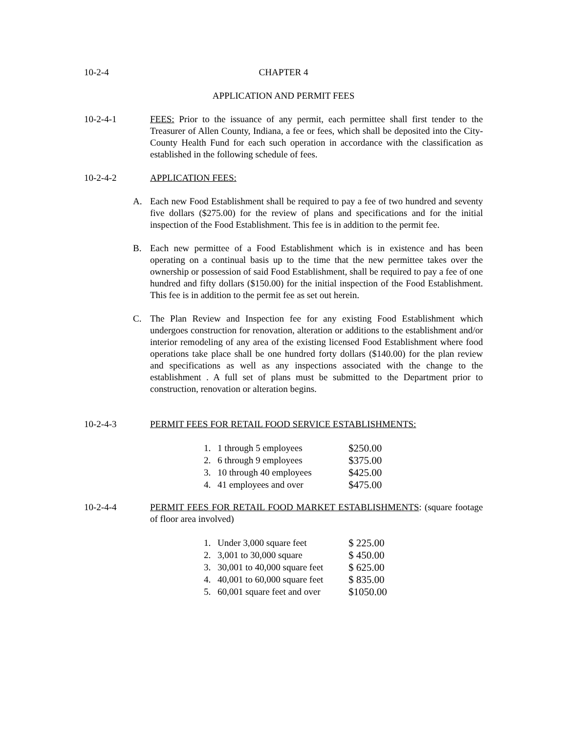10-2-4 CHAPTER 4
APPLICATION AND PERMIT FEES
10-2-4-1 FEES: Prior to the issuance of any permit, each permittee shall first tender to the Treasurer of Allen County, Indiana, a fee or fees, which shall be deposited into the City-County Health Fund for each such operation in accordance with the classification as established in the following schedule of fees.
10-2-4-2 APPLICATION FEES:
A. Each new Food Establishment shall be required to pay a fee of two hundred and seventy five dollars ($275.00) for the review of plans and specifications and for the initial inspection of the Food Establishment. This fee is in addition to the permit fee.
B. Each new permittee of a Food Establishment which is in existence and has been operating on a continual basis up to the time that the new permittee takes over the ownership or possession of said Food Establishment, shall be required to pay a fee of one hundred and fifty dollars ($150.00) for the initial inspection of the Food Establishment. This fee is in addition to the permit fee as set out herein.
C. The Plan Review and Inspection fee for any existing Food Establishment which undergoes construction for renovation, alteration or additions to the establishment and/or interior remodeling of any area of the existing licensed Food Establishment where food operations take place shall be one hundred forty dollars ($140.00) for the plan review and specifications as well as any inspections associated with the change to the establishment . A full set of plans must be submitted to the Department prior to construction, renovation or alteration begins.
10-2-4-3 PERMIT FEES FOR RETAIL FOOD SERVICE ESTABLISHMENTS:
| 1. | 1 through 5 employees | $250.00 |
| 2. | 6 through 9 employees | $375.00 |
| 3. | 10 through 40 employees | $425.00 |
| 4. | 41 employees and over | $475.00 |
10-2-4-4 PERMIT FEES FOR RETAIL FOOD MARKET ESTABLISHMENTS: (square footage of floor area involved)
| 1. | Under 3,000 square feet | $ 225.00 |
| 2. | 3,001 to 30,000 square | $ 450.00 |
| 3. | 30,001 to 40,000 square feet | $ 625.00 |
| 4. | 40,001 to 60,000 square feet | $ 835.00 |
| 5. | 60,001 square feet and over | $1050.00 |